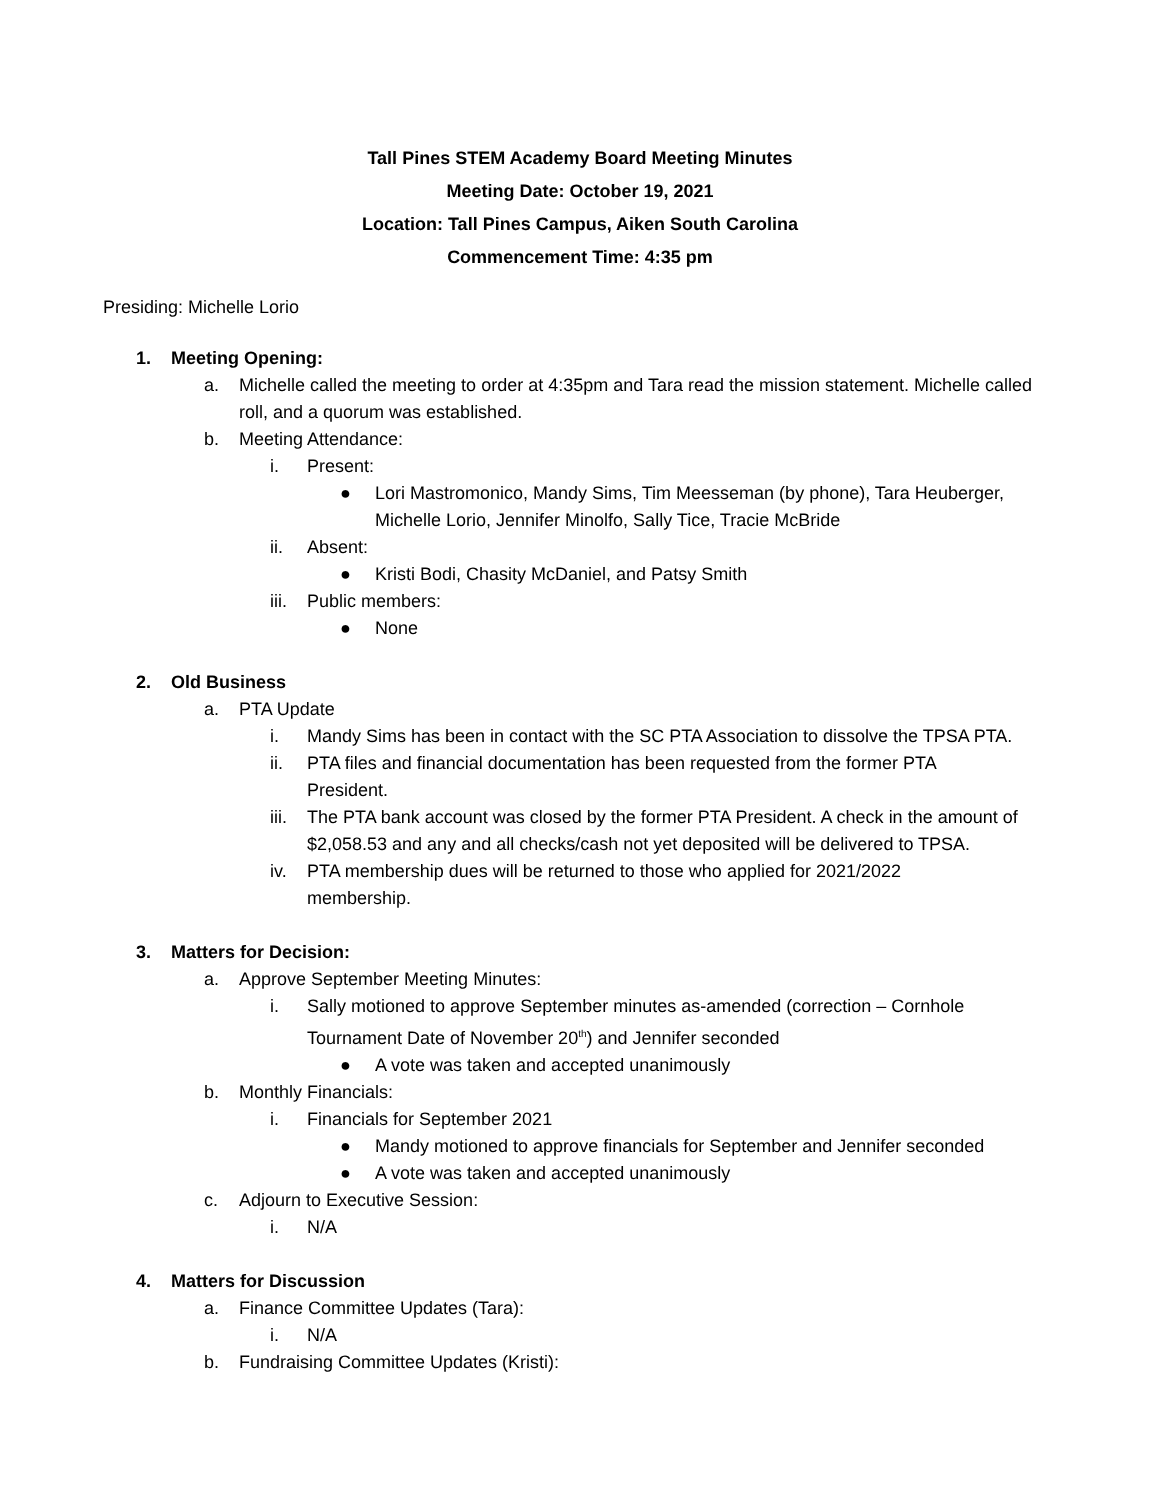Tall Pines STEM Academy Board Meeting Minutes
Meeting Date: October 19, 2021
Location: Tall Pines Campus, Aiken South Carolina
Commencement Time: 4:35 pm
Presiding: Michelle Lorio
1. Meeting Opening:
a. Michelle called the meeting to order at 4:35pm and Tara read the mission statement. Michelle called roll, and a quorum was established.
b. Meeting Attendance:
i. Present:
● Lori Mastromonico, Mandy Sims, Tim Meesseman (by phone), Tara Heuberger, Michelle Lorio, Jennifer Minolfo, Sally Tice, Tracie McBride
ii. Absent:
● Kristi Bodi, Chasity McDaniel, and Patsy Smith
iii. Public members:
● None
2. Old Business
a. PTA Update
i. Mandy Sims has been in contact with the SC PTA Association to dissolve the TPSA PTA.
ii. PTA files and financial documentation has been requested from the former PTA President.
iii. The PTA bank account was closed by the former PTA President. A check in the amount of $2,058.53 and any and all checks/cash not yet deposited will be delivered to TPSA.
iv. PTA membership dues will be returned to those who applied for 2021/2022 membership.
3. Matters for Decision:
a. Approve September Meeting Minutes:
i. Sally motioned to approve September minutes as-amended (correction – Cornhole Tournament Date of November 20<sup>th</sup>) and Jennifer seconded
● A vote was taken and accepted unanimously
b. Monthly Financials:
i. Financials for September 2021
● Mandy motioned to approve financials for September and Jennifer seconded
● A vote was taken and accepted unanimously
c. Adjourn to Executive Session:
i. N/A
4. Matters for Discussion
a. Finance Committee Updates (Tara):
i. N/A
b. Fundraising Committee Updates (Kristi):